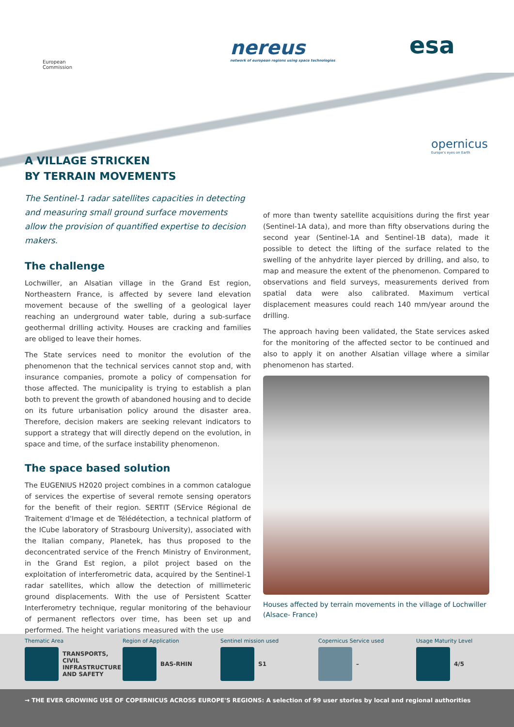European
Commission
nereus
network of european regions using space technologies
esa
opernicus
Europe's eyes on Earth
A VILLAGE STRICKEN
BY TERRAIN MOVEMENTS
The Sentinel-1 radar satellites capacities in detecting and measuring small ground surface movements allow the provision of quantified expertise to decision makers.
The challenge
Lochwiller, an Alsatian village in the Grand Est region, Northeastern France, is affected by severe land elevation movement because of the swelling of a geological layer reaching an underground water table, during a sub-surface geothermal drilling activity. Houses are cracking and families are obliged to leave their homes.
The State services need to monitor the evolution of the phenomenon that the technical services cannot stop and, with insurance companies, promote a policy of compensation for those affected. The municipality is trying to establish a plan both to prevent the growth of abandoned housing and to decide on its future urbanisation policy around the disaster area. Therefore, decision makers are seeking relevant indicators to support a strategy that will directly depend on the evolution, in space and time, of the surface instability phenomenon.
The space based solution
The EUGENIUS H2020 project combines in a common catalogue of services the expertise of several remote sensing operators for the benefit of their region. SERTIT (SErvice Régional de Traitement d'Image et de Télédétection, a technical platform of the ICube laboratory of Strasbourg University), associated with the Italian company, Planetek, has thus proposed to the deconcentrated service of the French Ministry of Environment, in the Grand Est region, a pilot project based on the exploitation of interferometric data, acquired by the Sentinel-1 radar satellites, which allow the detection of millimeteric ground displacements. With the use of Persistent Scatter Interferometry technique, regular monitoring of the behaviour of permanent reflectors over time, has been set up and performed. The height variations measured with the use
of more than twenty satellite acquisitions during the first year (Sentinel-1A data), and more than fifty observations during the second year (Sentinel-1A and Sentinel-1B data), made it possible to detect the lifting of the surface related to the swelling of the anhydrite layer pierced by drilling, and also, to map and measure the extent of the phenomenon. Compared to observations and field surveys, measurements derived from spatial data were also calibrated. Maximum vertical displacement measures could reach 140 mm/year around the drilling.
The approach having been validated, the State services asked for the monitoring of the affected sector to be continued and also to apply it on another Alsatian village where a similar phenomenon has started.
Houses affected by terrain movements in the village of Lochwiller (Alsace- France)
Thematic Area
TRANSPORTS, CIVIL INFRASTRUCTURE AND SAFETY
Region of Application
BAS-RHIN
Sentinel mission used
S1
Copernicus Service used
–
Usage Maturity Level
4/5
→ THE EVER GROWING USE OF COPERNICUS ACROSS EUROPE'S REGIONS: A selection of 99 user stories by local and regional authorities